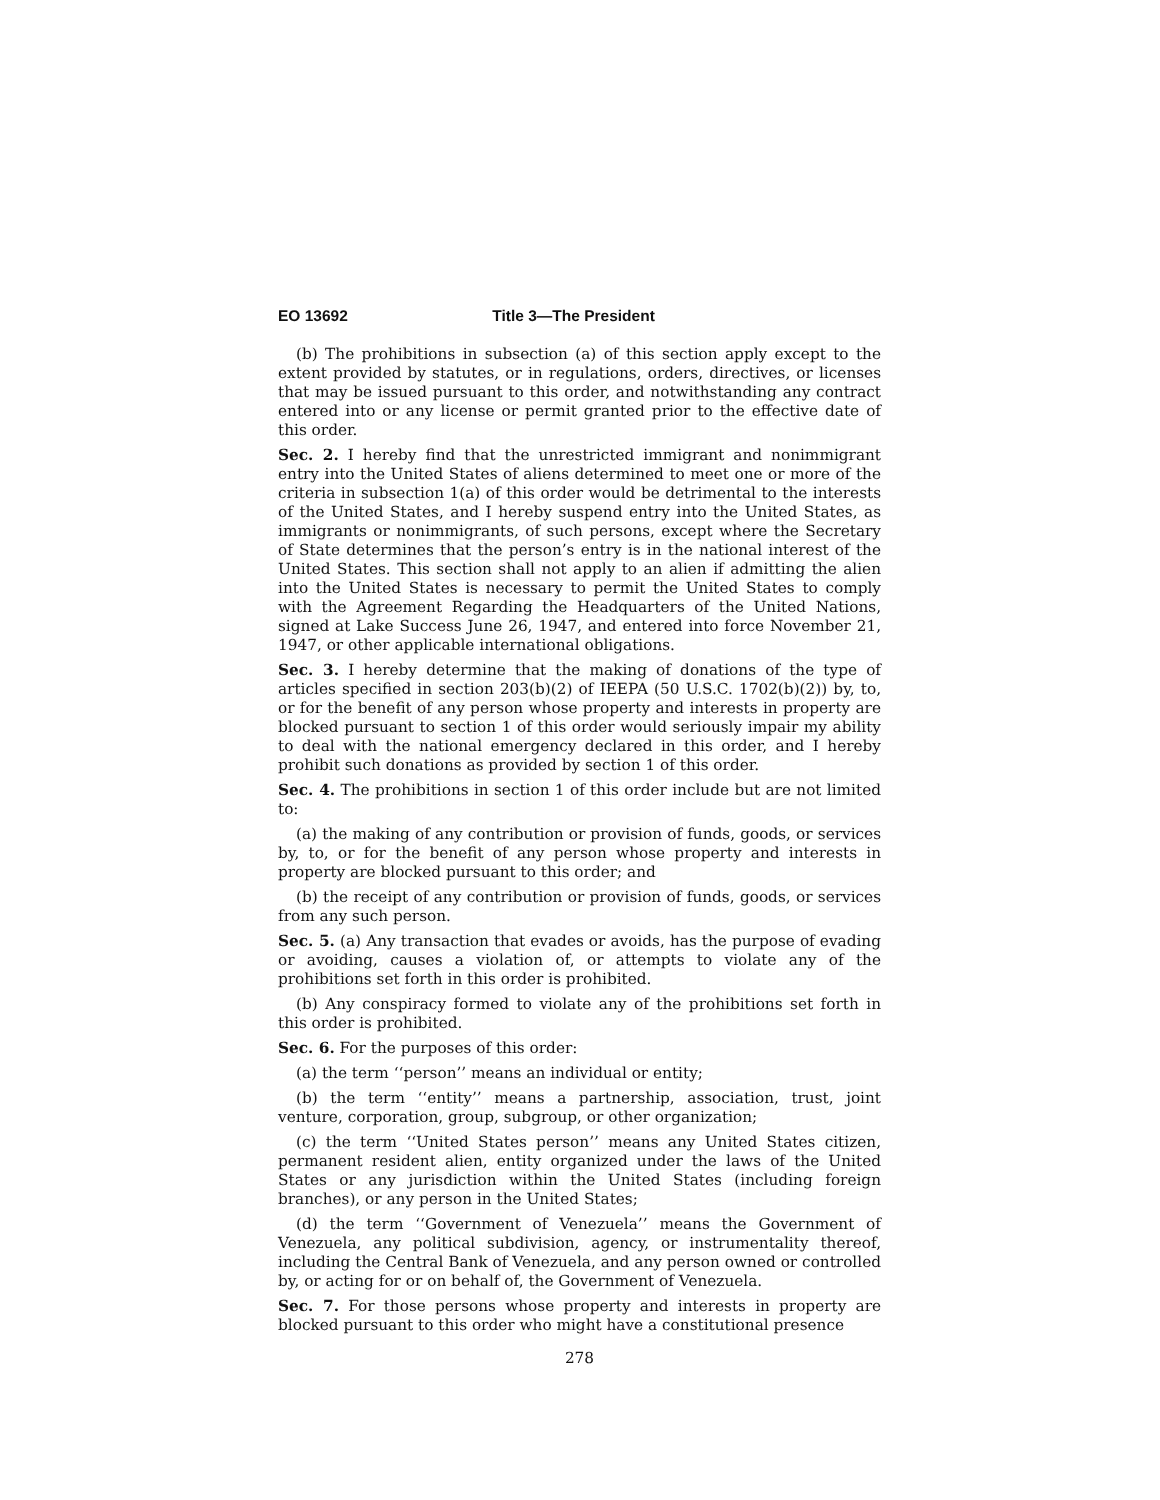EO 13692 Title 3—The President
(b) The prohibitions in subsection (a) of this section apply except to the extent provided by statutes, or in regulations, orders, directives, or licenses that may be issued pursuant to this order, and notwithstanding any contract entered into or any license or permit granted prior to the effective date of this order.
Sec. 2. I hereby find that the unrestricted immigrant and nonimmigrant entry into the United States of aliens determined to meet one or more of the criteria in subsection 1(a) of this order would be detrimental to the interests of the United States, and I hereby suspend entry into the United States, as immigrants or nonimmigrants, of such persons, except where the Secretary of State determines that the person’s entry is in the national interest of the United States. This section shall not apply to an alien if admitting the alien into the United States is necessary to permit the United States to comply with the Agreement Regarding the Headquarters of the United Nations, signed at Lake Success June 26, 1947, and entered into force November 21, 1947, or other applicable international obligations.
Sec. 3. I hereby determine that the making of donations of the type of articles specified in section 203(b)(2) of IEEPA (50 U.S.C. 1702(b)(2)) by, to, or for the benefit of any person whose property and interests in property are blocked pursuant to section 1 of this order would seriously impair my ability to deal with the national emergency declared in this order, and I hereby prohibit such donations as provided by section 1 of this order.
Sec. 4. The prohibitions in section 1 of this order include but are not limited to:
(a) the making of any contribution or provision of funds, goods, or services by, to, or for the benefit of any person whose property and interests in property are blocked pursuant to this order; and
(b) the receipt of any contribution or provision of funds, goods, or services from any such person.
Sec. 5. (a) Any transaction that evades or avoids, has the purpose of evading or avoiding, causes a violation of, or attempts to violate any of the prohibitions set forth in this order is prohibited.
(b) Any conspiracy formed to violate any of the prohibitions set forth in this order is prohibited.
Sec. 6. For the purposes of this order:
(a) the term ‘‘person’’ means an individual or entity;
(b) the term ‘‘entity’’ means a partnership, association, trust, joint venture, corporation, group, subgroup, or other organization;
(c) the term ‘‘United States person’’ means any United States citizen, permanent resident alien, entity organized under the laws of the United States or any jurisdiction within the United States (including foreign branches), or any person in the United States;
(d) the term ‘‘Government of Venezuela’’ means the Government of Venezuela, any political subdivision, agency, or instrumentality thereof, including the Central Bank of Venezuela, and any person owned or controlled by, or acting for or on behalf of, the Government of Venezuela.
Sec. 7. For those persons whose property and interests in property are blocked pursuant to this order who might have a constitutional presence
278